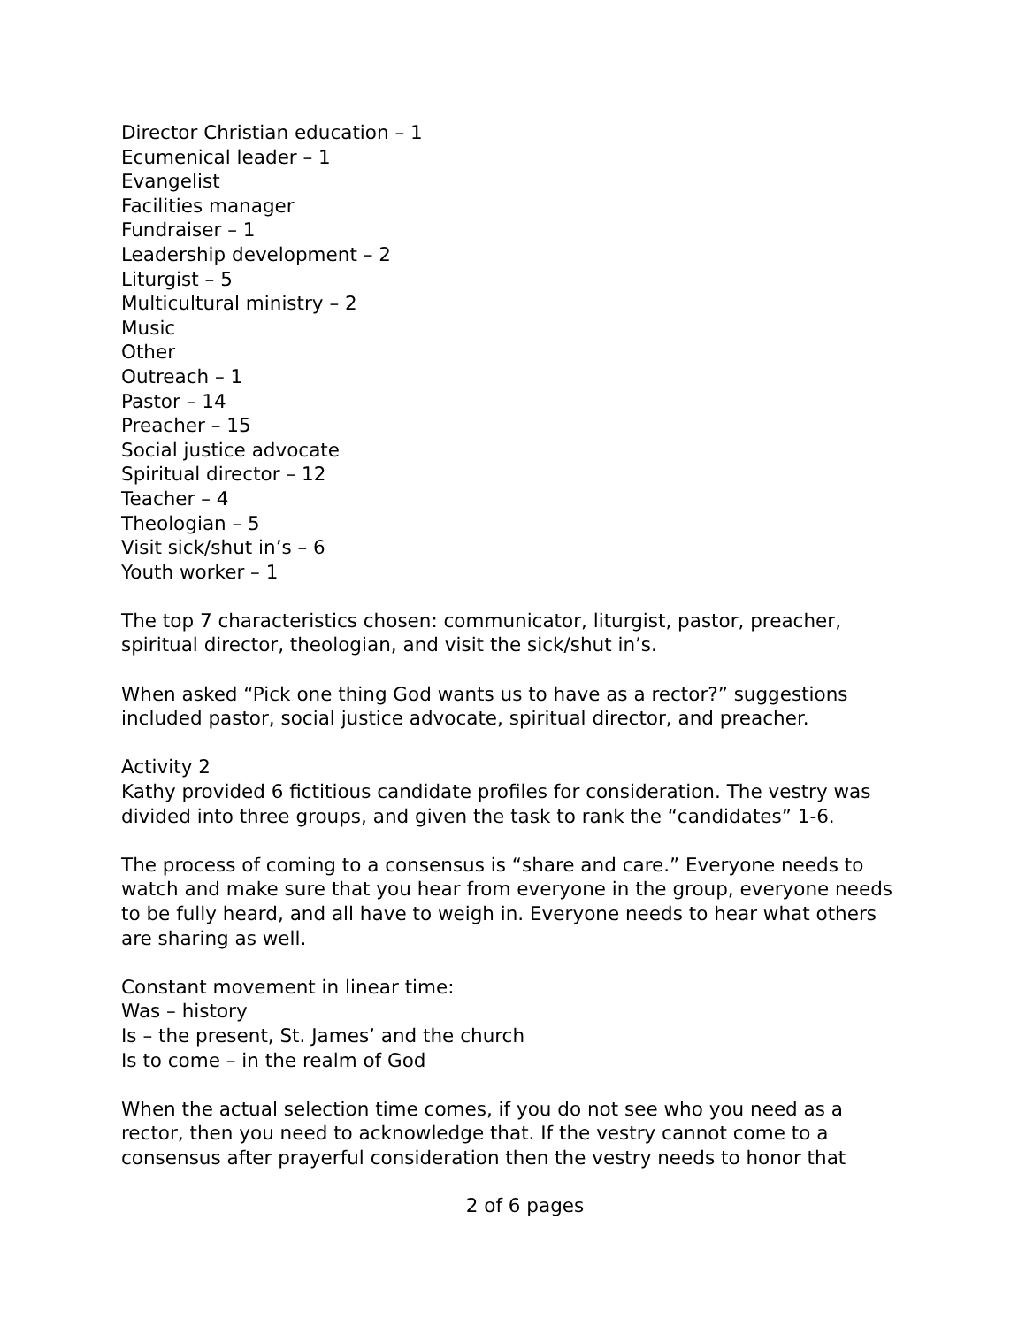Director Christian education – 1
Ecumenical leader – 1
Evangelist
Facilities manager
Fundraiser – 1
Leadership development – 2
Liturgist – 5
Multicultural ministry – 2
Music
Other
Outreach – 1
Pastor – 14
Preacher – 15
Social justice advocate
Spiritual director – 12
Teacher – 4
Theologian – 5
Visit sick/shut in’s – 6
Youth worker – 1
The top 7 characteristics chosen: communicator, liturgist, pastor, preacher, spiritual director, theologian, and visit the sick/shut in’s.
When asked “Pick one thing God wants us to have as a rector?” suggestions included pastor, social justice advocate, spiritual director, and preacher.
Activity 2
Kathy provided 6 fictitious candidate profiles for consideration. The vestry was divided into three groups, and given the task to rank the “candidates” 1-6.
The process of coming to a consensus is “share and care.” Everyone needs to watch and make sure that you hear from everyone in the group, everyone needs to be fully heard, and all have to weigh in. Everyone needs to hear what others are sharing as well.
Constant movement in linear time:
Was – history
Is – the present, St. James’ and the church
Is to come – in the realm of God
When the actual selection time comes, if you do not see who you need as a rector, then you need to acknowledge that. If the vestry cannot come to a consensus after prayerful consideration then the vestry needs to honor that
2 of 6 pages